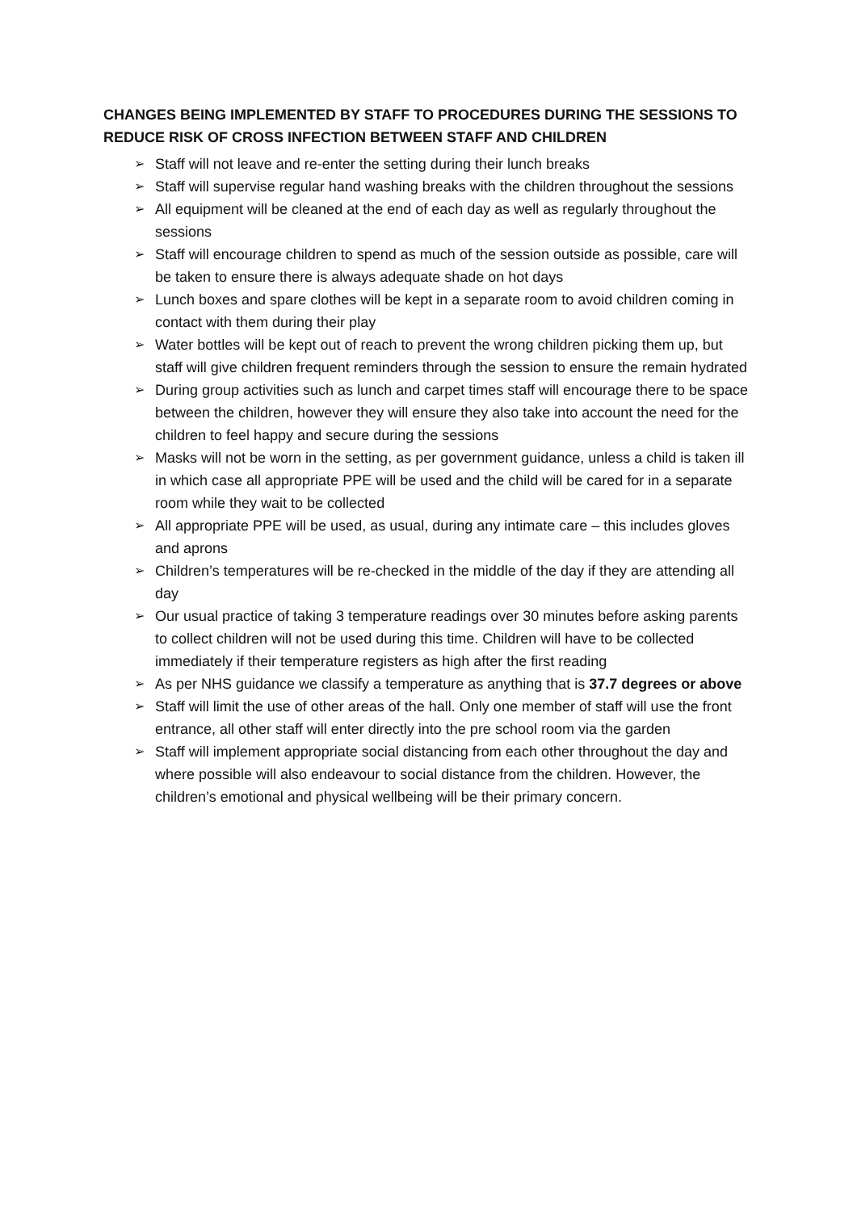CHANGES BEING IMPLEMENTED BY STAFF TO PROCEDURES DURING THE SESSIONS TO REDUCE RISK OF CROSS INFECTION BETWEEN STAFF AND CHILDREN
➢ Staff will not leave and re-enter the setting during their lunch breaks
➢ Staff will supervise regular hand washing breaks with the children throughout the sessions
➢ All equipment will be cleaned at the end of each day as well as regularly throughout the sessions
➢ Staff will encourage children to spend as much of the session outside as possible, care will be taken to ensure there is always adequate shade on hot days
➢ Lunch boxes and spare clothes will be kept in a separate room to avoid children coming in contact with them during their play
➢ Water bottles will be kept out of reach to prevent the wrong children picking them up, but staff will give children frequent reminders through the session to ensure the remain hydrated
➢ During group activities such as lunch and carpet times staff will encourage there to be space between the children, however they will ensure they also take into account the need for the children to feel happy and secure during the sessions
➢ Masks will not be worn in the setting, as per government guidance, unless a child is taken ill in which case all appropriate PPE will be used and the child will be cared for in a separate room while they wait to be collected
➢ All appropriate PPE will be used, as usual, during any intimate care – this includes gloves and aprons
➢ Children’s temperatures will be re-checked in the middle of the day if they are attending all day
➢ Our usual practice of taking 3 temperature readings over 30 minutes before asking parents to collect children will not be used during this time. Children will have to be collected immediately if their temperature registers as high after the first reading
➢ As per NHS guidance we classify a temperature as anything that is 37.7 degrees or above
➢ Staff will limit the use of other areas of the hall. Only one member of staff will use the front entrance, all other staff will enter directly into the pre school room via the garden
➢ Staff will implement appropriate social distancing from each other throughout the day and where possible will also endeavour to social distance from the children. However, the children’s emotional and physical wellbeing will be their primary concern.